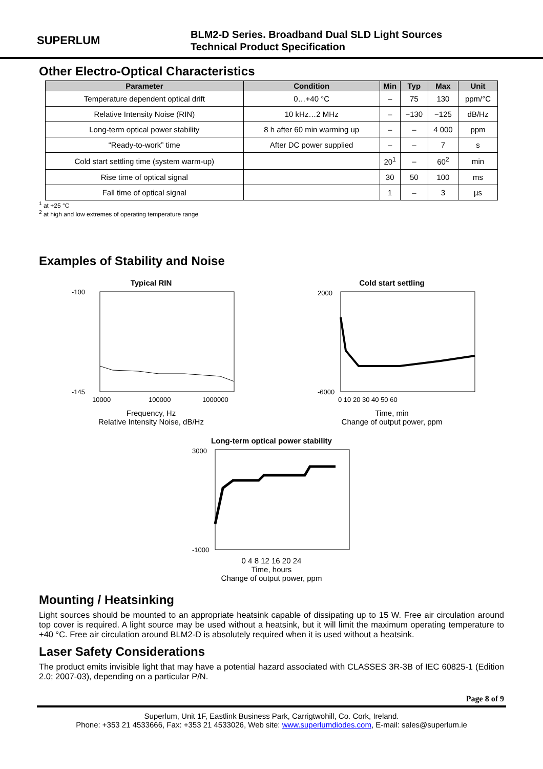SUPERLUM
BLM2-D Series. Broadband Dual SLD Light Sources
Technical Product Specification
Other Electro-Optical Characteristics
| Parameter | Condition | Min | Typ | Max | Unit |
| --- | --- | --- | --- | --- | --- |
| Temperature dependent optical drift | 0…+40 °C | – | 75 | 130 | ppm/°C |
| Relative Intensity Noise (RIN) | 10 kHz…2 MHz | – | −130 | −125 | dB/Hz |
| Long-term optical power stability | 8 h after 60 min warming up | – | – | 4 000 | ppm |
| “Ready-to-work” time | After DC power supplied | – | – | 7 | s |
| Cold start settling time (system warm-up) | | 20<sup>1</sup> | – | 60<sup>2</sup> | min |
| Rise time of optical signal | | 30 | 50 | 100 | ms |
| Fall time of optical signal | | 1 | – | 3 | µs |
<sup>1</sup> at +25 °C
<sup>2</sup> at high and low extremes of operating temperature range
Examples of Stability and Noise
Typical RIN
-100
-145
10000
100000
1000000
Frequency, Hz
Relative Intensity Noise, dB/Hz
Cold start settling
2000
-6000
0 10 20 30 40 50 60
Time, min
Change of output power, ppm
Long-term optical power stability
3000
-1000
0 4 8 12 16 20 24
Time, hours
Change of output power, ppm
Mounting / Heatsinking
Light sources should be mounted to an appropriate heatsink capable of dissipating up to 15 W. Free air circulation around top cover is required. A light source may be used without a heatsink, but it will limit the maximum operating temperature to +40 °C. Free air circulation around BLM2-D is absolutely required when it is used without a heatsink.
Laser Safety Considerations
The product emits invisible light that may have a potential hazard associated with CLASSES 3R-3B of IEC 60825-1 (Edition 2.0; 2007-03), depending on a particular P/N.
Page 8 of 9
Superlum, Unit 1F, Eastlink Business Park, Carrigtwohill, Co. Cork, Ireland.
Phone: +353 21 4533666, Fax: +353 21 4533026, Web site: www.superlumdiodes.com, E-mail: sales@superlum.ie